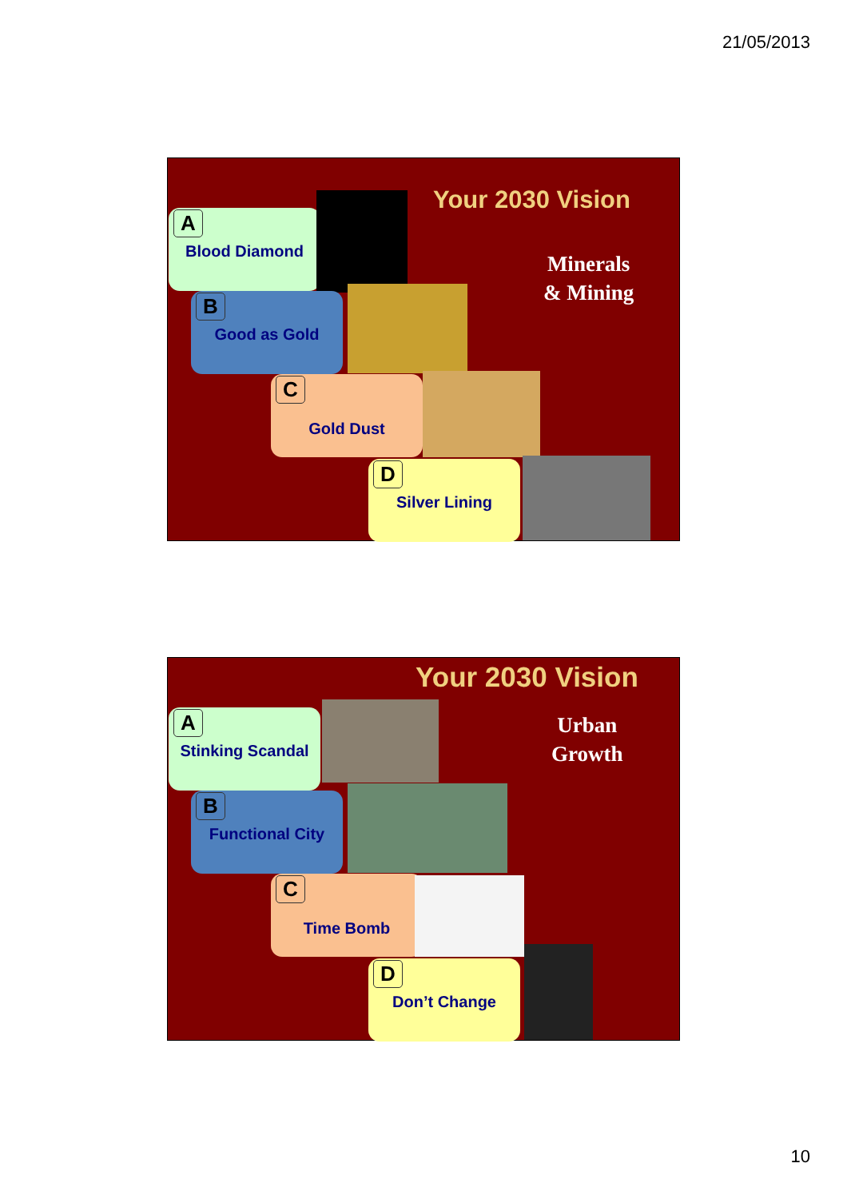21/05/2013
Your 2030 Vision
Minerals
& Mining
A
Blood Diamond
B
Good as Gold
C
Gold Dust
D
Silver Lining
Your 2030 Vision
Urban
Growth
A
Stinking Scandal
B
Functional City
C
Time Bomb
D
Don’t Change
10